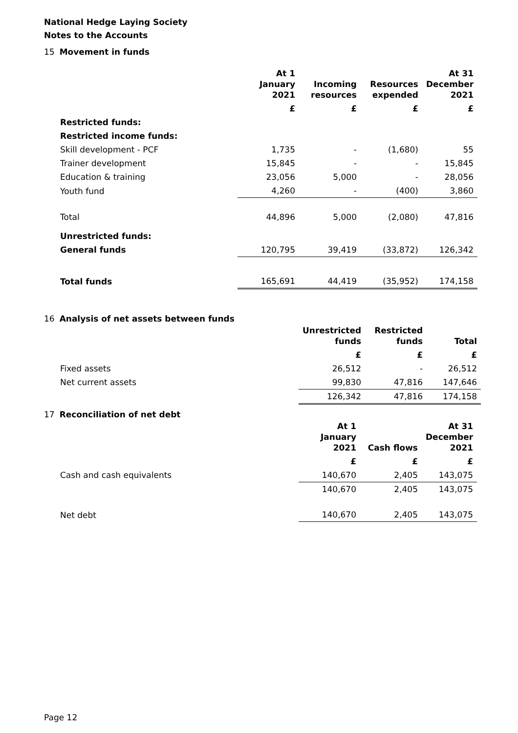National Hedge Laying Society
Notes to the Accounts
15 Movement in funds
| | At 1 January 2021 | Incoming resources | Resources expended | At 31 December 2021 |
| --- | --- | --- | --- | --- |
| | £ | £ | £ | £ |
| Restricted funds: | | | | |
| Restricted income funds: | | | | |
| Skill development - PCF | 1,735 | - | (1,680) | 55 |
| Trainer development | 15,845 | - | - | 15,845 |
| Education & training | 23,056 | 5,000 | - | 28,056 |
| Youth fund | 4,260 | - | (400) | 3,860 |
| Total | 44,896 | 5,000 | (2,080) | 47,816 |
| Unrestricted funds: | | | | |
| General funds | 120,795 | 39,419 | (33,872) | 126,342 |
| Total funds | 165,691 | 44,419 | (35,952) | 174,158 |
16 Analysis of net assets between funds
| | Unrestricted funds | Restricted funds | Total |
| --- | --- | --- | --- |
| | £ | £ | £ |
| Fixed assets | 26,512 | - | 26,512 |
| Net current assets | 99,830 | 47,816 | 147,646 |
| | 126,342 | 47,816 | 174,158 |
17 Reconciliation of net debt
| | At 1 January 2021 | Cash flows | At 31 December 2021 |
| --- | --- | --- | --- |
| | £ | £ | £ |
| Cash and cash equivalents | 140,670 | 2,405 | 143,075 |
| | 140,670 | 2,405 | 143,075 |
| Net debt | 140,670 | 2,405 | 143,075 |
Page 12